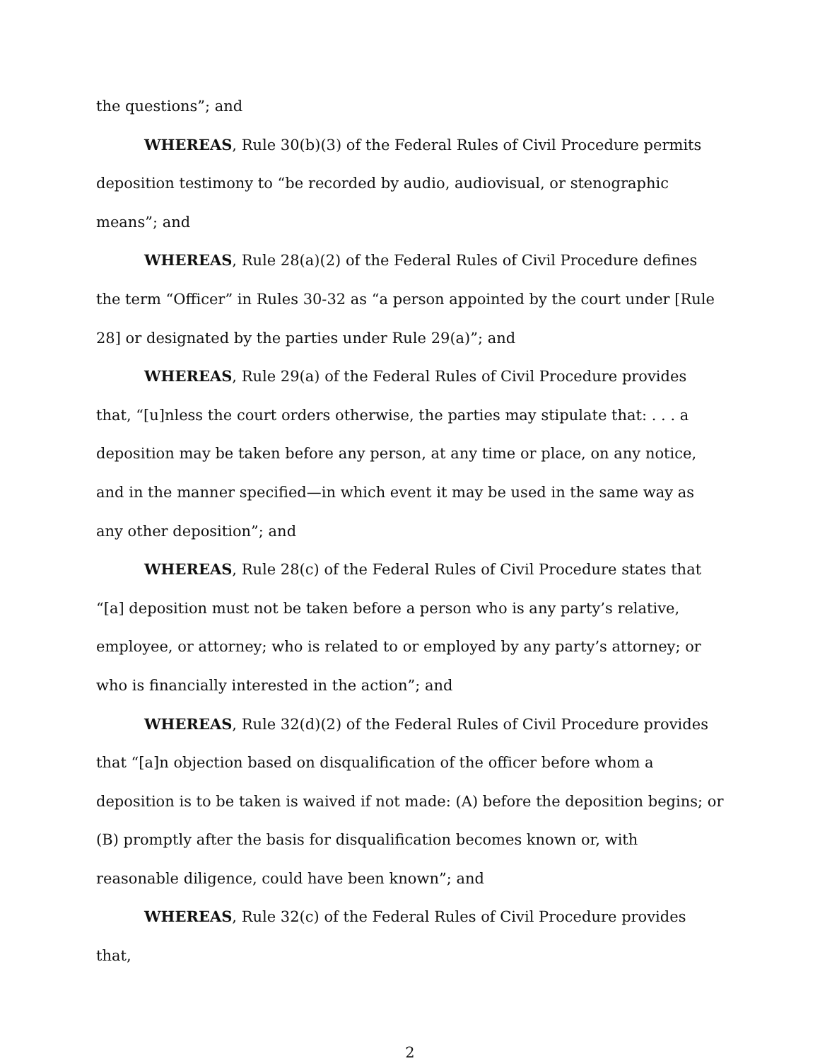the questions”; and
WHEREAS, Rule 30(b)(3) of the Federal Rules of Civil Procedure permits deposition testimony to “be recorded by audio, audiovisual, or stenographic means”; and
WHEREAS, Rule 28(a)(2) of the Federal Rules of Civil Procedure defines the term “Officer” in Rules 30-32 as “a person appointed by the court under [Rule 28] or designated by the parties under Rule 29(a)”; and
WHEREAS, Rule 29(a) of the Federal Rules of Civil Procedure provides that, “[u]nless the court orders otherwise, the parties may stipulate that: . . . a deposition may be taken before any person, at any time or place, on any notice, and in the manner specified—in which event it may be used in the same way as any other deposition”; and
WHEREAS, Rule 28(c) of the Federal Rules of Civil Procedure states that “[a] deposition must not be taken before a person who is any party’s relative, employee, or attorney; who is related to or employed by any party’s attorney; or who is financially interested in the action”; and
WHEREAS, Rule 32(d)(2) of the Federal Rules of Civil Procedure provides that “[a]n objection based on disqualification of the officer before whom a deposition is to be taken is waived if not made: (A) before the deposition begins; or
(B) promptly after the basis for disqualification becomes known or, with reasonable diligence, could have been known”; and
WHEREAS, Rule 32(c) of the Federal Rules of Civil Procedure provides that,
2